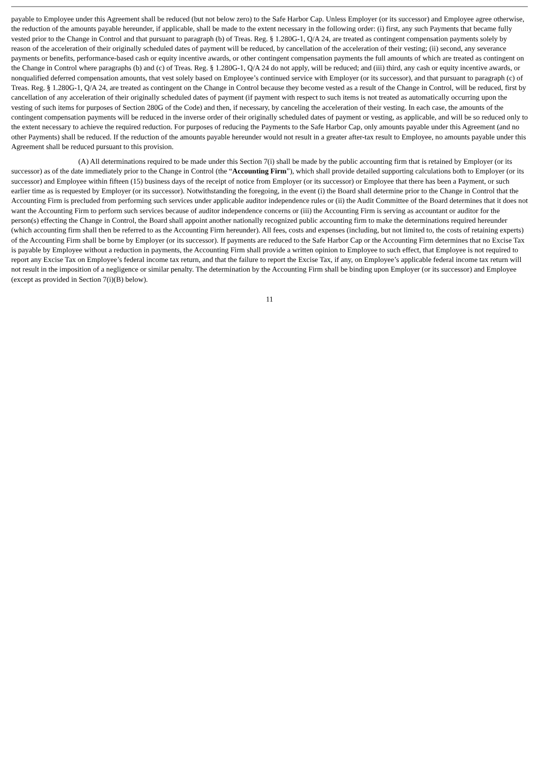payable to Employee under this Agreement shall be reduced (but not below zero) to the Safe Harbor Cap. Unless Employer (or its successor) and Employee agree otherwise, the reduction of the amounts payable hereunder, if applicable, shall be made to the extent necessary in the following order: (i) first, any such Payments that became fully vested prior to the Change in Control and that pursuant to paragraph (b) of Treas. Reg. § 1.280G-1, Q/A 24, are treated as contingent compensation payments solely by reason of the acceleration of their originally scheduled dates of payment will be reduced, by cancellation of the acceleration of their vesting; (ii) second, any severance payments or benefits, performance-based cash or equity incentive awards, or other contingent compensation payments the full amounts of which are treated as contingent on the Change in Control where paragraphs (b) and (c) of Treas. Reg. § 1.280G-1, Q/A 24 do not apply, will be reduced; and (iii) third, any cash or equity incentive awards, or nonqualified deferred compensation amounts, that vest solely based on Employee’s continued service with Employer (or its successor), and that pursuant to paragraph (c) of Treas. Reg. § 1.280G-1, Q/A 24, are treated as contingent on the Change in Control because they become vested as a result of the Change in Control, will be reduced, first by cancellation of any acceleration of their originally scheduled dates of payment (if payment with respect to such items is not treated as automatically occurring upon the vesting of such items for purposes of Section 280G of the Code) and then, if necessary, by canceling the acceleration of their vesting. In each case, the amounts of the contingent compensation payments will be reduced in the inverse order of their originally scheduled dates of payment or vesting, as applicable, and will be so reduced only to the extent necessary to achieve the required reduction. For purposes of reducing the Payments to the Safe Harbor Cap, only amounts payable under this Agreement (and no other Payments) shall be reduced. If the reduction of the amounts payable hereunder would not result in a greater after-tax result to Employee, no amounts payable under this Agreement shall be reduced pursuant to this provision.
(A) All determinations required to be made under this Section 7(i) shall be made by the public accounting firm that is retained by Employer (or its successor) as of the date immediately prior to the Change in Control (the “Accounting Firm”), which shall provide detailed supporting calculations both to Employer (or its successor) and Employee within fifteen (15) business days of the receipt of notice from Employer (or its successor) or Employee that there has been a Payment, or such earlier time as is requested by Employer (or its successor). Notwithstanding the foregoing, in the event (i) the Board shall determine prior to the Change in Control that the Accounting Firm is precluded from performing such services under applicable auditor independence rules or (ii) the Audit Committee of the Board determines that it does not want the Accounting Firm to perform such services because of auditor independence concerns or (iii) the Accounting Firm is serving as accountant or auditor for the person(s) effecting the Change in Control, the Board shall appoint another nationally recognized public accounting firm to make the determinations required hereunder (which accounting firm shall then be referred to as the Accounting Firm hereunder). All fees, costs and expenses (including, but not limited to, the costs of retaining experts) of the Accounting Firm shall be borne by Employer (or its successor). If payments are reduced to the Safe Harbor Cap or the Accounting Firm determines that no Excise Tax is payable by Employee without a reduction in payments, the Accounting Firm shall provide a written opinion to Employee to such effect, that Employee is not required to report any Excise Tax on Employee’s federal income tax return, and that the failure to report the Excise Tax, if any, on Employee’s applicable federal income tax return will not result in the imposition of a negligence or similar penalty. The determination by the Accounting Firm shall be binding upon Employer (or its successor) and Employee (except as provided in Section 7(i)(B) below).
11